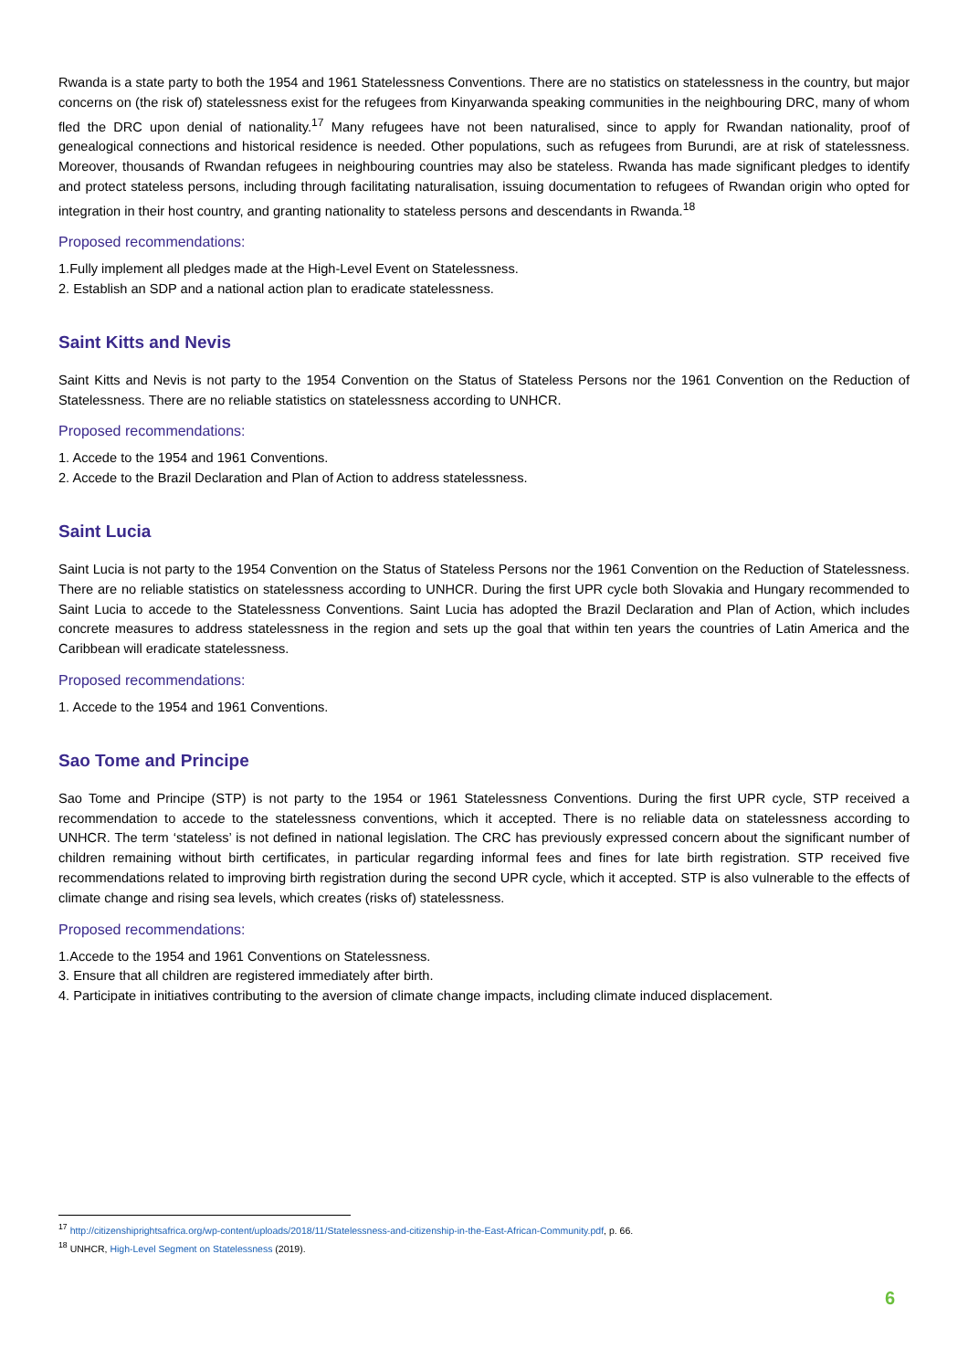Rwanda is a state party to both the 1954 and 1961 Statelessness Conventions. There are no statistics on statelessness in the country, but major concerns on (the risk of) statelessness exist for the refugees from Kinyarwanda speaking communities in the neighbouring DRC, many of whom fled the DRC upon denial of nationality.<sup>17</sup> Many refugees have not been naturalised, since to apply for Rwandan nationality, proof of genealogical connections and historical residence is needed. Other populations, such as refugees from Burundi, are at risk of statelessness. Moreover, thousands of Rwandan refugees in neighbouring countries may also be stateless. Rwanda has made significant pledges to identify and protect stateless persons, including through facilitating naturalisation, issuing documentation to refugees of Rwandan origin who opted for integration in their host country, and granting nationality to stateless persons and descendants in Rwanda.<sup>18</sup>
Proposed recommendations:
1.Fully implement all pledges made at the High-Level Event on Statelessness.
2. Establish an SDP and a national action plan to eradicate statelessness.
Saint Kitts and Nevis
Saint Kitts and Nevis is not party to the 1954 Convention on the Status of Stateless Persons nor the 1961 Convention on the Reduction of Statelessness. There are no reliable statistics on statelessness according to UNHCR.
Proposed recommendations:
1. Accede to the 1954 and 1961 Conventions.
2. Accede to the Brazil Declaration and Plan of Action to address statelessness.
Saint Lucia
Saint Lucia is not party to the 1954 Convention on the Status of Stateless Persons nor the 1961 Convention on the Reduction of Statelessness. There are no reliable statistics on statelessness according to UNHCR. During the first UPR cycle both Slovakia and Hungary recommended to Saint Lucia to accede to the Statelessness Conventions. Saint Lucia has adopted the Brazil Declaration and Plan of Action, which includes concrete measures to address statelessness in the region and sets up the goal that within ten years the countries of Latin America and the Caribbean will eradicate statelessness.
Proposed recommendations:
1. Accede to the 1954 and 1961 Conventions.
Sao Tome and Principe
Sao Tome and Principe (STP) is not party to the 1954 or 1961 Statelessness Conventions. During the first UPR cycle, STP received a recommendation to accede to the statelessness conventions, which it accepted. There is no reliable data on statelessness according to UNHCR. The term ‘stateless’ is not defined in national legislation. The CRC has previously expressed concern about the significant number of children remaining without birth certificates, in particular regarding informal fees and fines for late birth registration. STP received five recommendations related to improving birth registration during the second UPR cycle, which it accepted. STP is also vulnerable to the effects of climate change and rising sea levels, which creates (risks of) statelessness.
Proposed recommendations:
1.Accede to the 1954 and 1961 Conventions on Statelessness.
3. Ensure that all children are registered immediately after birth.
4. Participate in initiatives contributing to the aversion of climate change impacts, including climate induced displacement.
<sup>17</sup> http://citizenshiprightsafrica.org/wp-content/uploads/2018/11/Statelessness-and-citizenship-in-the-East-African-Community.pdf, p. 66.
<sup>18</sup> UNHCR, High-Level Segment on Statelessness (2019).
6